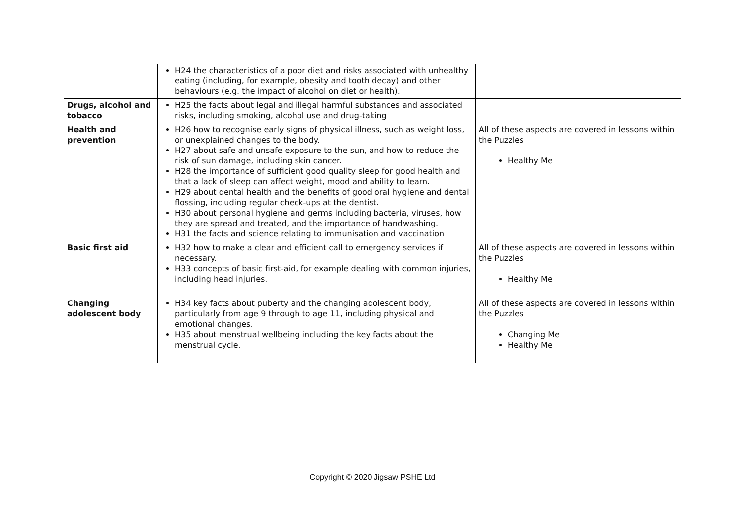| | H24 the characteristics of a poor diet and risks associated with unhealthy eating (including, for example, obesity and tooth decay) and other behaviours (e.g. the impact of alcohol on diet or health). | |
| Drugs, alcohol and tobacco | H25 the facts about legal and illegal harmful substances and associated risks, including smoking, alcohol use and drug-taking | |
| Health and prevention | H26 how to recognise early signs of physical illness, such as weight loss, or unexplained changes to the body. H27 about safe and unsafe exposure to the sun, and how to reduce the risk of sun damage, including skin cancer. H28 the importance of sufficient good quality sleep for good health and that a lack of sleep can affect weight, mood and ability to learn. H29 about dental health and the benefits of good oral hygiene and dental flossing, including regular check-ups at the dentist. H30 about personal hygiene and germs including bacteria, viruses, how they are spread and treated, and the importance of handwashing. H31 the facts and science relating to immunisation and vaccination | All of these aspects are covered in lessons within the Puzzles Healthy Me |
| Basic first aid | H32 how to make a clear and efficient call to emergency services if necessary. H33 concepts of basic first-aid, for example dealing with common injuries, including head injuries. | All of these aspects are covered in lessons within the Puzzles Healthy Me |
| Changing adolescent body | H34 key facts about puberty and the changing adolescent body, particularly from age 9 through to age 11, including physical and emotional changes. H35 about menstrual wellbeing including the key facts about the menstrual cycle. | All of these aspects are covered in lessons within the Puzzles Changing Me Healthy Me |
Copyright © 2020 Jigsaw PSHE Ltd